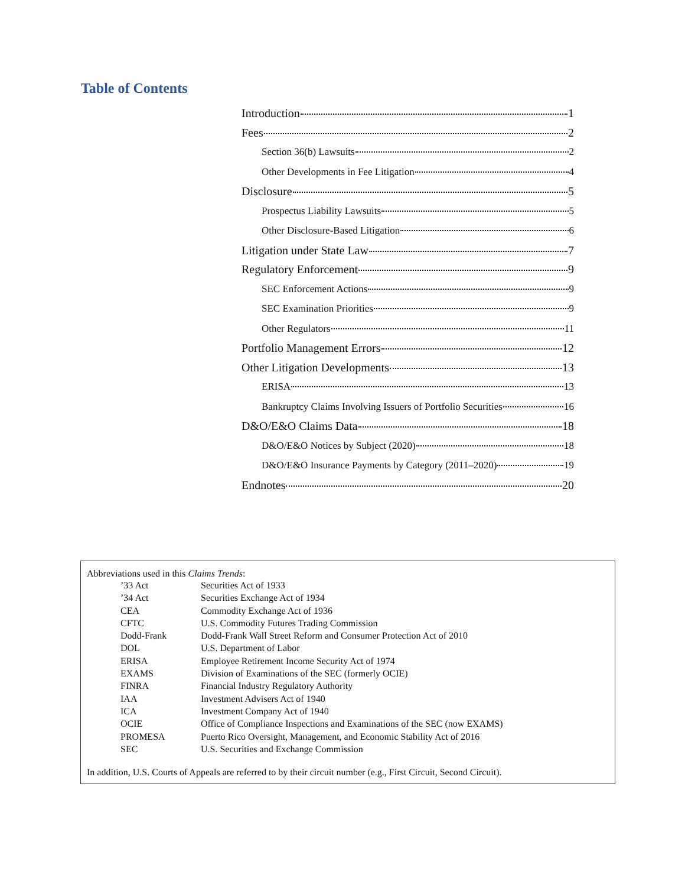Table of Contents
Introduction 1
Fees 2
Section 36(b) Lawsuits 2
Other Developments in Fee Litigation 4
Disclosure 5
Prospectus Liability Lawsuits 5
Other Disclosure-Based Litigation 6
Litigation under State Law 7
Regulatory Enforcement 9
SEC Enforcement Actions 9
SEC Examination Priorities 9
Other Regulators 11
Portfolio Management Errors 12
Other Litigation Developments 13
ERISA 13
Bankruptcy Claims Involving Issuers of Portfolio Securities 16
D&O/E&O Claims Data 18
D&O/E&O Notices by Subject (2020) 18
D&O/E&O Insurance Payments by Category (2011–2020) 19
Endnotes 20
Abbreviations used in this Claims Trends:
| ’33 Act | Securities Act of 1933 |
| ’34 Act | Securities Exchange Act of 1934 |
| CEA | Commodity Exchange Act of 1936 |
| CFTC | U.S. Commodity Futures Trading Commission |
| Dodd-Frank | Dodd-Frank Wall Street Reform and Consumer Protection Act of 2010 |
| DOL | U.S. Department of Labor |
| ERISA | Employee Retirement Income Security Act of 1974 |
| EXAMS | Division of Examinations of the SEC (formerly OCIE) |
| FINRA | Financial Industry Regulatory Authority |
| IAA | Investment Advisers Act of 1940 |
| ICA | Investment Company Act of 1940 |
| OCIE | Office of Compliance Inspections and Examinations of the SEC (now EXAMS) |
| PROMESA | Puerto Rico Oversight, Management, and Economic Stability Act of 2016 |
| SEC | U.S. Securities and Exchange Commission |
In addition, U.S. Courts of Appeals are referred to by their circuit number (e.g., First Circuit, Second Circuit).